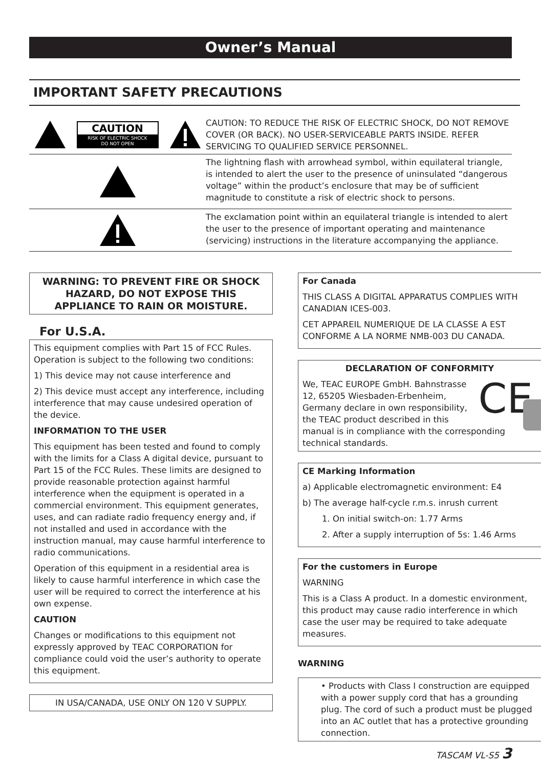Owner’s Manual
IMPORTANT SAFETY PRECAUTIONS
CAUTION
RISK OF ELECTRIC SHOCK
DO NOT OPEN
CAUTION: TO REDUCE THE RISK OF ELECTRIC SHOCK, DO NOT REMOVE COVER (OR BACK). NO USER-SERVICEABLE PARTS INSIDE. REFER SERVICING TO QUALIFIED SERVICE PERSONNEL.
The lightning flash with arrowhead symbol, within equilateral triangle, is intended to alert the user to the presence of uninsulated “dangerous voltage” within the product’s enclosure that may be of sufficient magnitude to constitute a risk of electric shock to persons.
The exclamation point within an equilateral triangle is intended to alert the user to the presence of important operating and maintenance (servicing) instructions in the literature accompanying the appliance.
WARNING: TO PREVENT FIRE OR SHOCK HAZARD, DO NOT EXPOSE THIS APPLIANCE TO RAIN OR MOISTURE.
For U.S.A.
This equipment complies with Part 15 of FCC Rules. Operation is subject to the following two conditions:
1) This device may not cause interference and
2) This device must accept any interference, including interference that may cause undesired operation of the device.
INFORMATION TO THE USER
This equipment has been tested and found to comply with the limits for a Class A digital device, pursuant to Part 15 of the FCC Rules. These limits are designed to provide reasonable protection against harmful interference when the equipment is operated in a commercial environment. This equipment generates, uses, and can radiate radio frequency energy and, if not installed and used in accordance with the instruction manual, may cause harmful interference to radio communications.
Operation of this equipment in a residential area is likely to cause harmful interference in which case the user will be required to correct the interference at his own expense.
CAUTION
Changes or modifications to this equipment not expressly approved by TEAC CORPORATION for compliance could void the user’s authority to operate this equipment.
IN USA/CANADA, USE ONLY ON 120 V SUPPLY.
For Canada
THIS CLASS A DIGITAL APPARATUS COMPLIES WITH CANADIAN ICES-003.
CET APPAREIL NUMERIQUE DE LA CLASSE A EST CONFORME A LA NORME NMB-003 DU CANADA.
DECLARATION OF CONFORMITY
CE
We, TEAC EUROPE GmbH. Bahnstrasse 12, 65205 Wiesbaden-Erbenheim, Germany declare in own responsibility, the TEAC product described in this manual is in compliance with the corresponding technical standards.
CE Marking Information
a) Applicable electromagnetic environment: E4
b) The average half-cycle r.m.s. inrush current
1. On initial switch-on: 1.77 Arms
2. After a supply interruption of 5s: 1.46 Arms
For the customers in Europe
WARNING
This is a Class A product. In a domestic environment, this product may cause radio interference in which case the user may be required to take adequate measures.
WARNING
• Products with Class I construction are equipped with a power supply cord that has a grounding plug. The cord of such a product must be plugged into an AC outlet that has a protective grounding connection.
TASCAM VL-S5 3